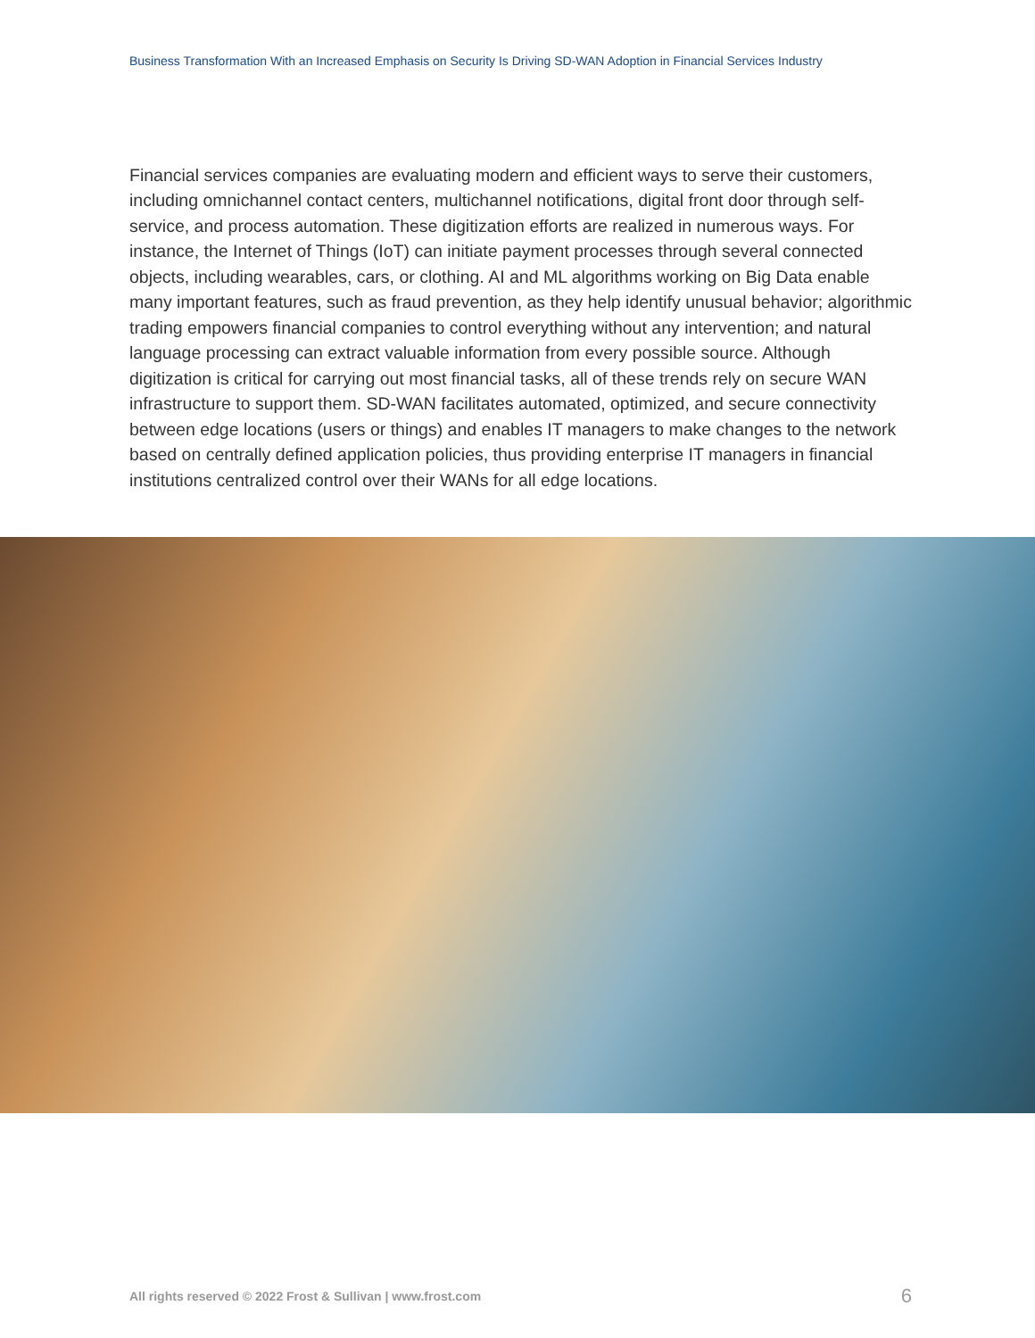Business Transformation With an Increased Emphasis on Security Is Driving SD-WAN Adoption in Financial Services Industry
Financial services companies are evaluating modern and efficient ways to serve their customers, including omnichannel contact centers, multichannel notifications, digital front door through self-service, and process automation. These digitization efforts are realized in numerous ways. For instance, the Internet of Things (IoT) can initiate payment processes through several connected objects, including wearables, cars, or clothing. AI and ML algorithms working on Big Data enable many important features, such as fraud prevention, as they help identify unusual behavior; algorithmic trading empowers financial companies to control everything without any intervention; and natural language processing can extract valuable information from every possible source. Although digitization is critical for carrying out most financial tasks, all of these trends rely on secure WAN infrastructure to support them. SD-WAN facilitates automated, optimized, and secure connectivity between edge locations (users or things) and enables IT managers to make changes to the network based on centrally defined application policies, thus providing enterprise IT managers in financial institutions centralized control over their WANs for all edge locations.
All rights reserved © 2022 Frost & Sullivan | www.frost.com
6